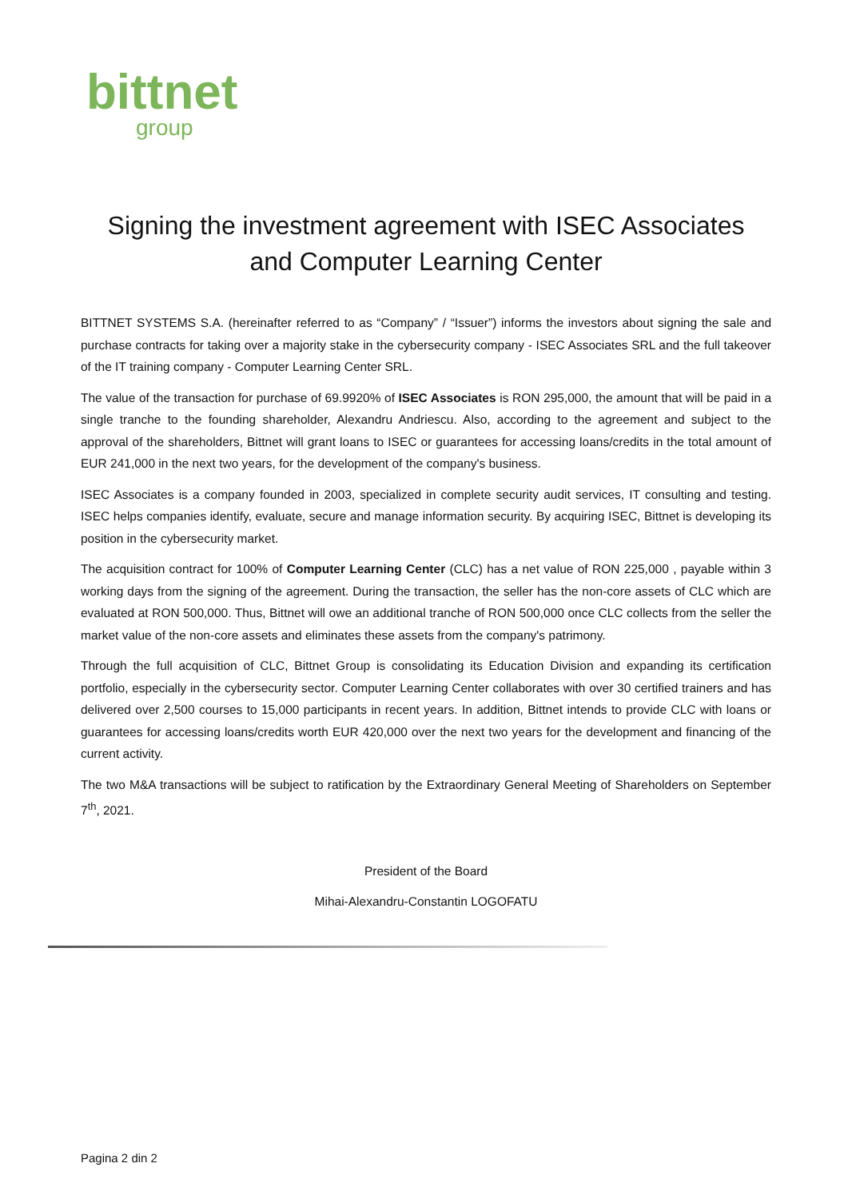bittnet
group
Signing the investment agreement with ISEC Associates
and Computer Learning Center
BITTNET SYSTEMS S.A. (hereinafter referred to as “Company” / “Issuer”) informs the investors about signing the sale and purchase contracts for taking over a majority stake in the cybersecurity company - ISEC Associates SRL and the full takeover of the IT training company - Computer Learning Center SRL.
The value of the transaction for purchase of 69.9920% of ISEC Associates is RON 295,000, the amount that will be paid in a single tranche to the founding shareholder, Alexandru Andriescu. Also, according to the agreement and subject to the approval of the shareholders, Bittnet will grant loans to ISEC or guarantees for accessing loans/credits in the total amount of EUR 241,000 in the next two years, for the development of the company's business.
ISEC Associates is a company founded in 2003, specialized in complete security audit services, IT consulting and testing. ISEC helps companies identify, evaluate, secure and manage information security. By acquiring ISEC, Bittnet is developing its position in the cybersecurity market.
The acquisition contract for 100% of Computer Learning Center (CLC) has a net value of RON 225,000 , payable within 3 working days from the signing of the agreement. During the transaction, the seller has the non-core assets of CLC which are evaluated at RON 500,000. Thus, Bittnet will owe an additional tranche of RON 500,000 once CLC collects from the seller the market value of the non-core assets and eliminates these assets from the company's patrimony.
Through the full acquisition of CLC, Bittnet Group is consolidating its Education Division and expanding its certification portfolio, especially in the cybersecurity sector. Computer Learning Center collaborates with over 30 certified trainers and has delivered over 2,500 courses to 15,000 participants in recent years. In addition, Bittnet intends to provide CLC with loans or guarantees for accessing loans/credits worth EUR 420,000 over the next two years for the development and financing of the current activity.
The two M&A transactions will be subject to ratification by the Extraordinary General Meeting of Shareholders on September 7<sup>th</sup>, 2021.
President of the Board
Mihai-Alexandru-Constantin LOGOFATU
Pagina 2 din 2